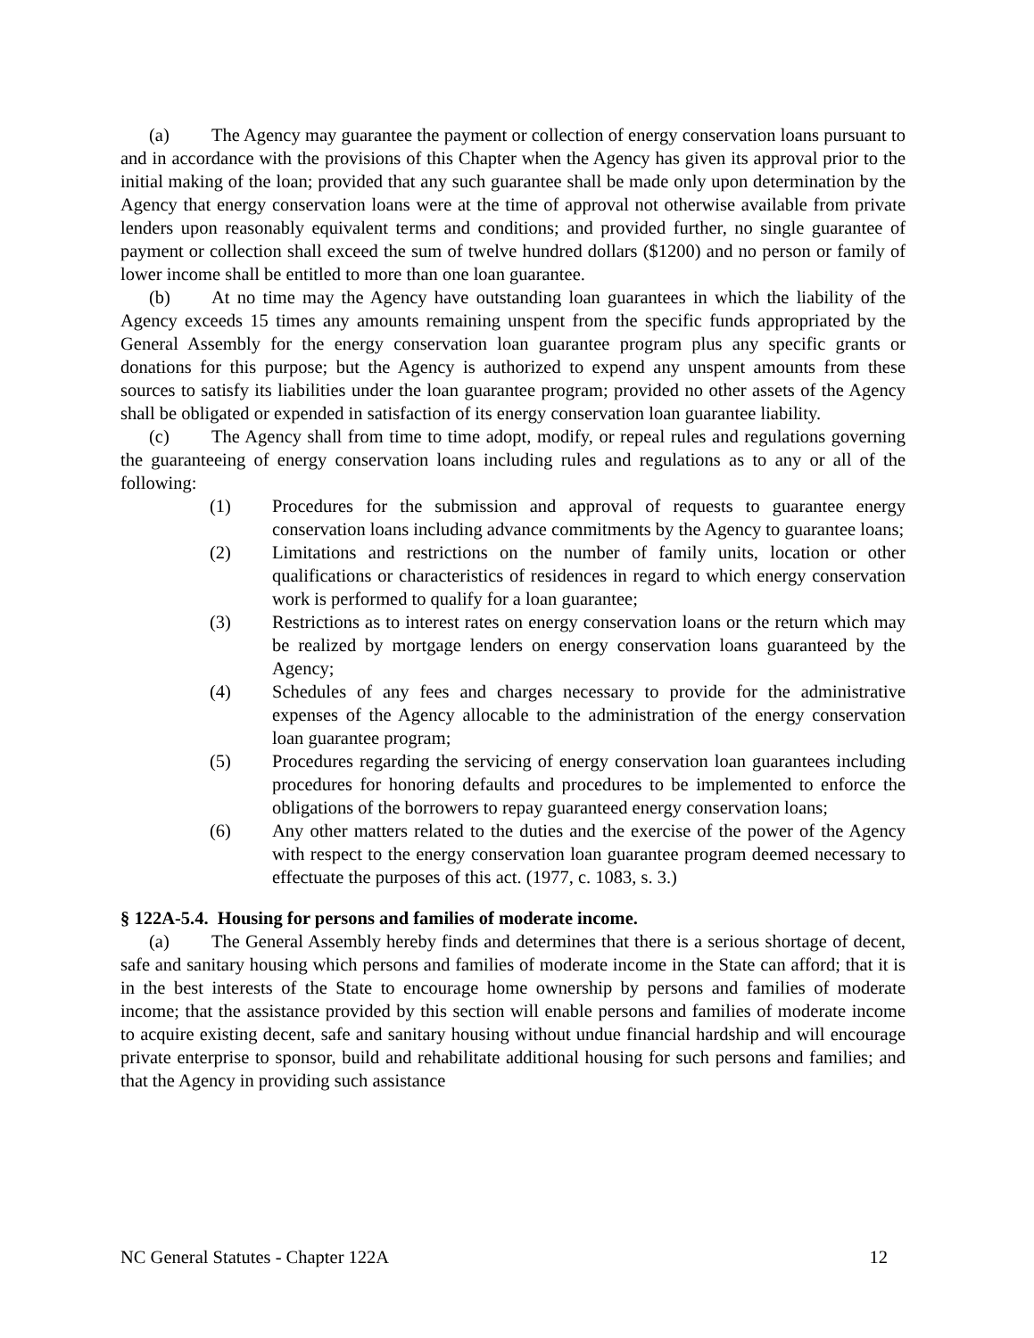(a) The Agency may guarantee the payment or collection of energy conservation loans pursuant to and in accordance with the provisions of this Chapter when the Agency has given its approval prior to the initial making of the loan; provided that any such guarantee shall be made only upon determination by the Agency that energy conservation loans were at the time of approval not otherwise available from private lenders upon reasonably equivalent terms and conditions; and provided further, no single guarantee of payment or collection shall exceed the sum of twelve hundred dollars ($1200) and no person or family of lower income shall be entitled to more than one loan guarantee.
(b) At no time may the Agency have outstanding loan guarantees in which the liability of the Agency exceeds 15 times any amounts remaining unspent from the specific funds appropriated by the General Assembly for the energy conservation loan guarantee program plus any specific grants or donations for this purpose; but the Agency is authorized to expend any unspent amounts from these sources to satisfy its liabilities under the loan guarantee program; provided no other assets of the Agency shall be obligated or expended in satisfaction of its energy conservation loan guarantee liability.
(c) The Agency shall from time to time adopt, modify, or repeal rules and regulations governing the guaranteeing of energy conservation loans including rules and regulations as to any or all of the following:
(1) Procedures for the submission and approval of requests to guarantee energy conservation loans including advance commitments by the Agency to guarantee loans;
(2) Limitations and restrictions on the number of family units, location or other qualifications or characteristics of residences in regard to which energy conservation work is performed to qualify for a loan guarantee;
(3) Restrictions as to interest rates on energy conservation loans or the return which may be realized by mortgage lenders on energy conservation loans guaranteed by the Agency;
(4) Schedules of any fees and charges necessary to provide for the administrative expenses of the Agency allocable to the administration of the energy conservation loan guarantee program;
(5) Procedures regarding the servicing of energy conservation loan guarantees including procedures for honoring defaults and procedures to be implemented to enforce the obligations of the borrowers to repay guaranteed energy conservation loans;
(6) Any other matters related to the duties and the exercise of the power of the Agency with respect to the energy conservation loan guarantee program deemed necessary to effectuate the purposes of this act. (1977, c. 1083, s. 3.)
§ 122A-5.4. Housing for persons and families of moderate income.
(a) The General Assembly hereby finds and determines that there is a serious shortage of decent, safe and sanitary housing which persons and families of moderate income in the State can afford; that it is in the best interests of the State to encourage home ownership by persons and families of moderate income; that the assistance provided by this section will enable persons and families of moderate income to acquire existing decent, safe and sanitary housing without undue financial hardship and will encourage private enterprise to sponsor, build and rehabilitate additional housing for such persons and families; and that the Agency in providing such assistance
NC General Statutes - Chapter 122A 12